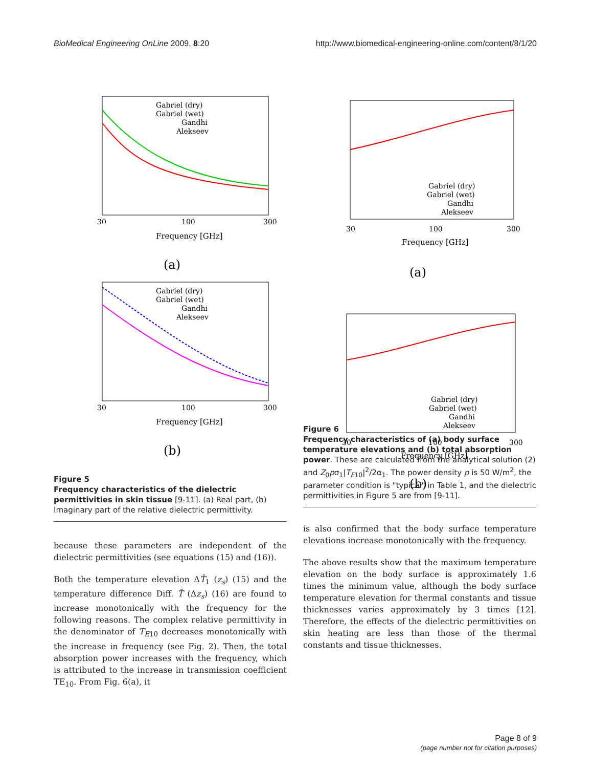BioMedical Engineering OnLine 2009, 8:20 http://www.biomedical-engineering-online.com/content/8/1/20
Gabriel (dry)
Gabriel (wet)
Gandhi
Alekseev
30
100
300
Frequency [GHz]
(a)
Gabriel (dry)
Gabriel (wet)
Gandhi
Alekseev
30
100
300
Frequency [GHz]
(b)
Figure 5
Frequency characteristics of the dielectric permittivities in skin tissue [9-11]. (a) Real part, (b) Imaginary part of the relative dielectric permittivity.
because these parameters are independent of the dielectric permittivities (see equations (15) and (16)).
Both the temperature elevation ΔT̂<sub>1</sub> (z<sub>s</sub>) (15) and the temperature difference Diff. T̂ (Δz<sub>s</sub>) (16) are found to increase monotonically with the frequency for the following reasons. The complex relative permittivity in the denominator of T<sub>E10</sub> decreases monotonically with the increase in frequency (see Fig. 2). Then, the total absorption power increases with the frequency, which is attributed to the increase in transmission coefficient TE<sub>10</sub>. From Fig. 6(a), it
Gabriel (dry)
Gabriel (wet)
Gandhi
Alekseev
30
100
300
Frequency [GHz]
(a)
Gabriel (dry)
Gabriel (wet)
Gandhi
Alekseev
30
100
300
Frequency [GHz]
(b)
Figure 6
Frequency characteristics of (a) body surface temperature elevations and (b) total absorption power. These are calculated from the analytical solution (2) and Z<sub>0</sub>pσ<sub>1</sub>|T<sub>E10</sub>|<sup>2</sup>/2α<sub>1</sub>. The power density p is 50 W/m<sup>2</sup>, the parameter condition is "typical" in Table 1, and the dielectric permittivities in Figure 5 are from [9-11].
is also confirmed that the body surface temperature elevations increase monotonically with the frequency.
The above results show that the maximum temperature elevation on the body surface is approximately 1.6 times the minimum value, although the body surface temperature elevation for thermal constants and tissue thicknesses varies approximately by 3 times [12]. Therefore, the effects of the dielectric permittivities on skin heating are less than those of the thermal constants and tissue thicknesses.
Page 8 of 9
(page number not for citation purposes)